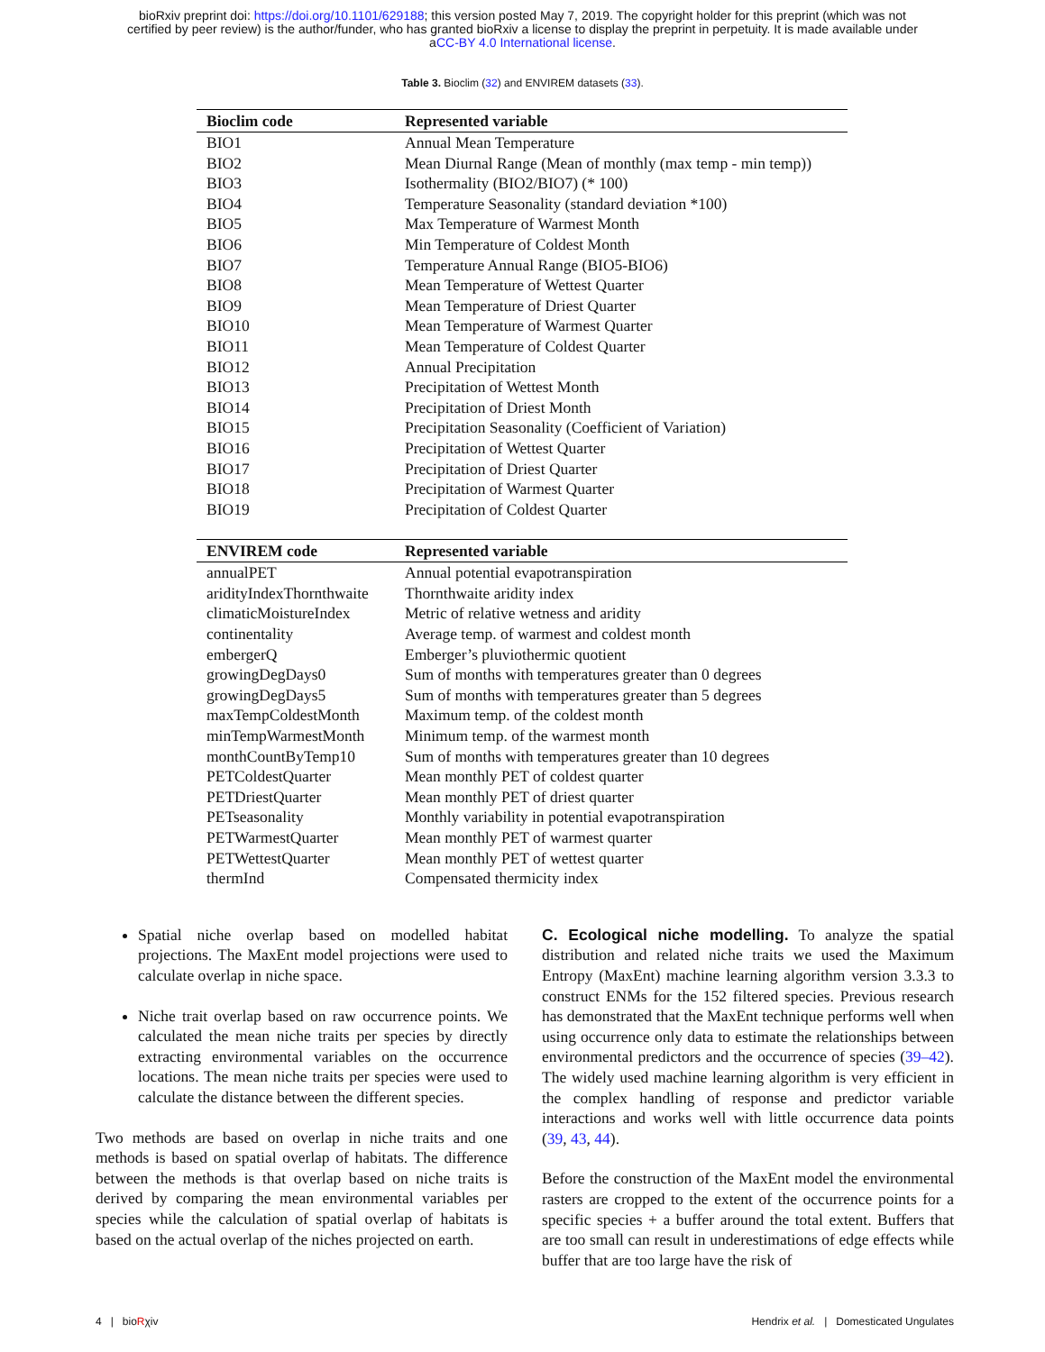bioRxiv preprint doi: https://doi.org/10.1101/629188; this version posted May 7, 2019. The copyright holder for this preprint (which was not
certified by peer review) is the author/funder, who has granted bioRxiv a license to display the preprint in perpetuity. It is made available under
aCC-BY 4.0 International license.
Table 3. Bioclim (32) and ENVIREM datasets (33).
| Bioclim code | Represented variable |
| --- | --- |
| BIO1 | Annual Mean Temperature |
| BIO2 | Mean Diurnal Range (Mean of monthly (max temp - min temp)) |
| BIO3 | Isothermality (BIO2/BIO7) (* 100) |
| BIO4 | Temperature Seasonality (standard deviation *100) |
| BIO5 | Max Temperature of Warmest Month |
| BIO6 | Min Temperature of Coldest Month |
| BIO7 | Temperature Annual Range (BIO5-BIO6) |
| BIO8 | Mean Temperature of Wettest Quarter |
| BIO9 | Mean Temperature of Driest Quarter |
| BIO10 | Mean Temperature of Warmest Quarter |
| BIO11 | Mean Temperature of Coldest Quarter |
| BIO12 | Annual Precipitation |
| BIO13 | Precipitation of Wettest Month |
| BIO14 | Precipitation of Driest Month |
| BIO15 | Precipitation Seasonality (Coefficient of Variation) |
| BIO16 | Precipitation of Wettest Quarter |
| BIO17 | Precipitation of Driest Quarter |
| BIO18 | Precipitation of Warmest Quarter |
| BIO19 | Precipitation of Coldest Quarter |
| ENVIREM code | Represented variable |
| --- | --- |
| annualPET | Annual potential evapotranspiration |
| aridityIndexThornthwaite | Thornthwaite aridity index |
| climaticMoistureIndex | Metric of relative wetness and aridity |
| continentality | Average temp. of warmest and coldest month |
| embergerQ | Emberger’s pluviothermic quotient |
| growingDegDays0 | Sum of months with temperatures greater than 0 degrees |
| growingDegDays5 | Sum of months with temperatures greater than 5 degrees |
| maxTempColdestMonth | Maximum temp. of the coldest month |
| minTempWarmestMonth | Minimum temp. of the warmest month |
| monthCountByTemp10 | Sum of months with temperatures greater than 10 degrees |
| PETColdestQuarter | Mean monthly PET of coldest quarter |
| PETDriestQuarter | Mean monthly PET of driest quarter |
| PETseasonality | Monthly variability in potential evapotranspiration |
| PETWarmestQuarter | Mean monthly PET of warmest quarter |
| PETWettestQuarter | Mean monthly PET of wettest quarter |
| thermInd | Compensated thermicity index |
Spatial niche overlap based on modelled habitat projections. The MaxEnt model projections were used to calculate overlap in niche space.
Niche trait overlap based on raw occurrence points. We calculated the mean niche traits per species by directly extracting environmental variables on the occurrence locations. The mean niche traits per species were used to calculate the distance between the different species.
Two methods are based on overlap in niche traits and one methods is based on spatial overlap of habitats. The difference between the methods is that overlap based on niche traits is derived by comparing the mean environmental variables per species while the calculation of spatial overlap of habitats is based on the actual overlap of the niches projected on earth.
C. Ecological niche modelling. To analyze the spatial distribution and related niche traits we used the Maximum Entropy (MaxEnt) machine learning algorithm version 3.3.3 to construct ENMs for the 152 filtered species. Previous research has demonstrated that the MaxEnt technique performs well when using occurrence only data to estimate the relationships between environmental predictors and the occurrence of species (39–42). The widely used machine learning algorithm is very efficient in the complex handling of response and predictor variable interactions and works well with little occurrence data points (39, 43, 44).
Before the construction of the MaxEnt model the environmental rasters are cropped to the extent of the occurrence points for a specific species + a buffer around the total extent. Buffers that are too small can result in underestimations of edge effects while buffer that are too large have the risk of
4 | bioRχiv Hendrix et al. | Domesticated Ungulates